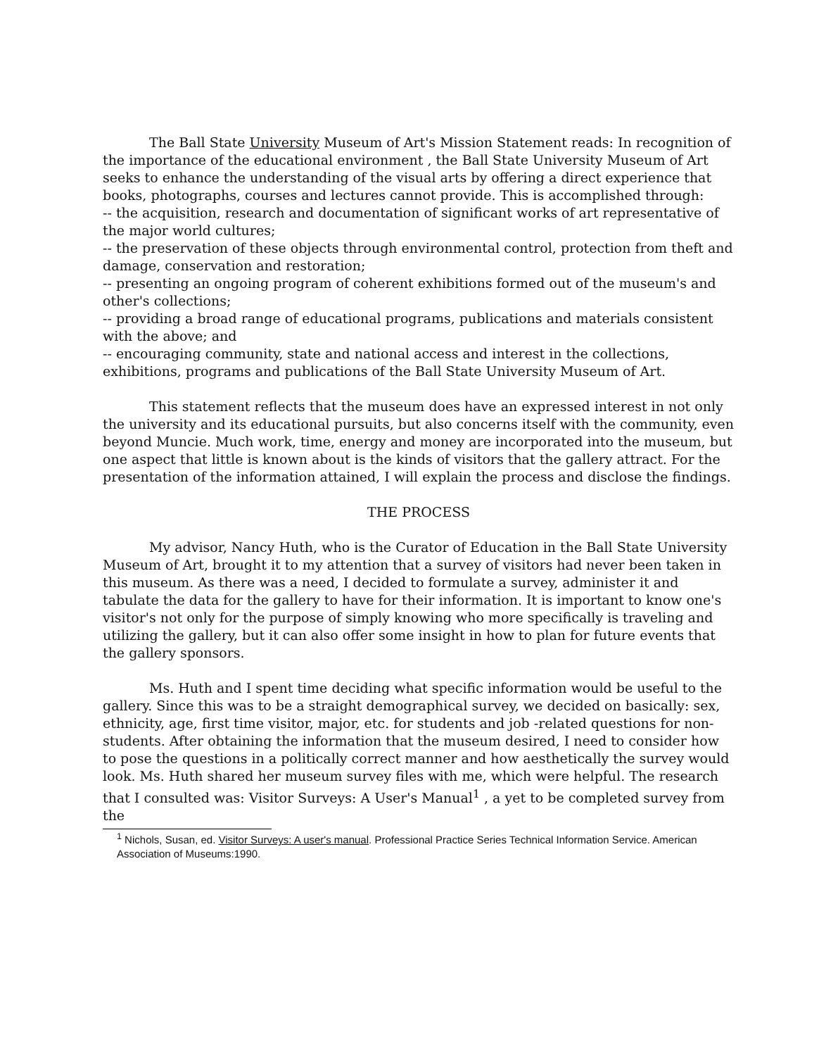The Ball State University Museum of Art's Mission Statement reads: In recognition of the importance of the educational environment , the Ball State University Museum of Art seeks to enhance the understanding of the visual arts by offering a direct experience that books, photographs, courses and lectures cannot provide. This is accomplished through:
-- the acquisition, research and documentation of significant works of art representative of the major world cultures;
-- the preservation of these objects through environmental control, protection from theft and damage, conservation and restoration;
-- presenting an ongoing program of coherent exhibitions formed out of the museum's and other's collections;
-- providing a broad range of educational programs, publications and materials consistent with the above; and
-- encouraging community, state and national access and interest in the collections, exhibitions, programs and publications of the Ball State University Museum of Art.
This statement reflects that the museum does have an expressed interest in not only the university and its educational pursuits, but also concerns itself with the community, even beyond Muncie. Much work, time, energy and money are incorporated into the museum, but one aspect that little is known about is the kinds of visitors that the gallery attract. For the presentation of the information attained, I will explain the process and disclose the findings.
THE PROCESS
My advisor, Nancy Huth, who is the Curator of Education in the Ball State University Museum of Art, brought it to my attention that a survey of visitors had never been taken in this museum. As there was a need, I decided to formulate a survey, administer it and tabulate the data for the gallery to have for their information. It is important to know one's visitor's not only for the purpose of simply knowing who more specifically is traveling and utilizing the gallery, but it can also offer some insight in how to plan for future events that the gallery sponsors.
Ms. Huth and I spent time deciding what specific information would be useful to the gallery. Since this was to be a straight demographical survey, we decided on basically: sex, ethnicity, age, first time visitor, major, etc. for students and job -related questions for non-students. After obtaining the information that the museum desired, I need to consider how to pose the questions in a politically correct manner and how aesthetically the survey would look. Ms. Huth shared her museum survey files with me, which were helpful. The research that I consulted was: Visitor Surveys: A User's Manual<sup>1</sup> , a yet to be completed survey from the
<sup>1</sup> Nichols, Susan, ed. Visitor Surveys: A user's manual. Professional Practice Series Technical Information Service. American Association of Museums:1990.